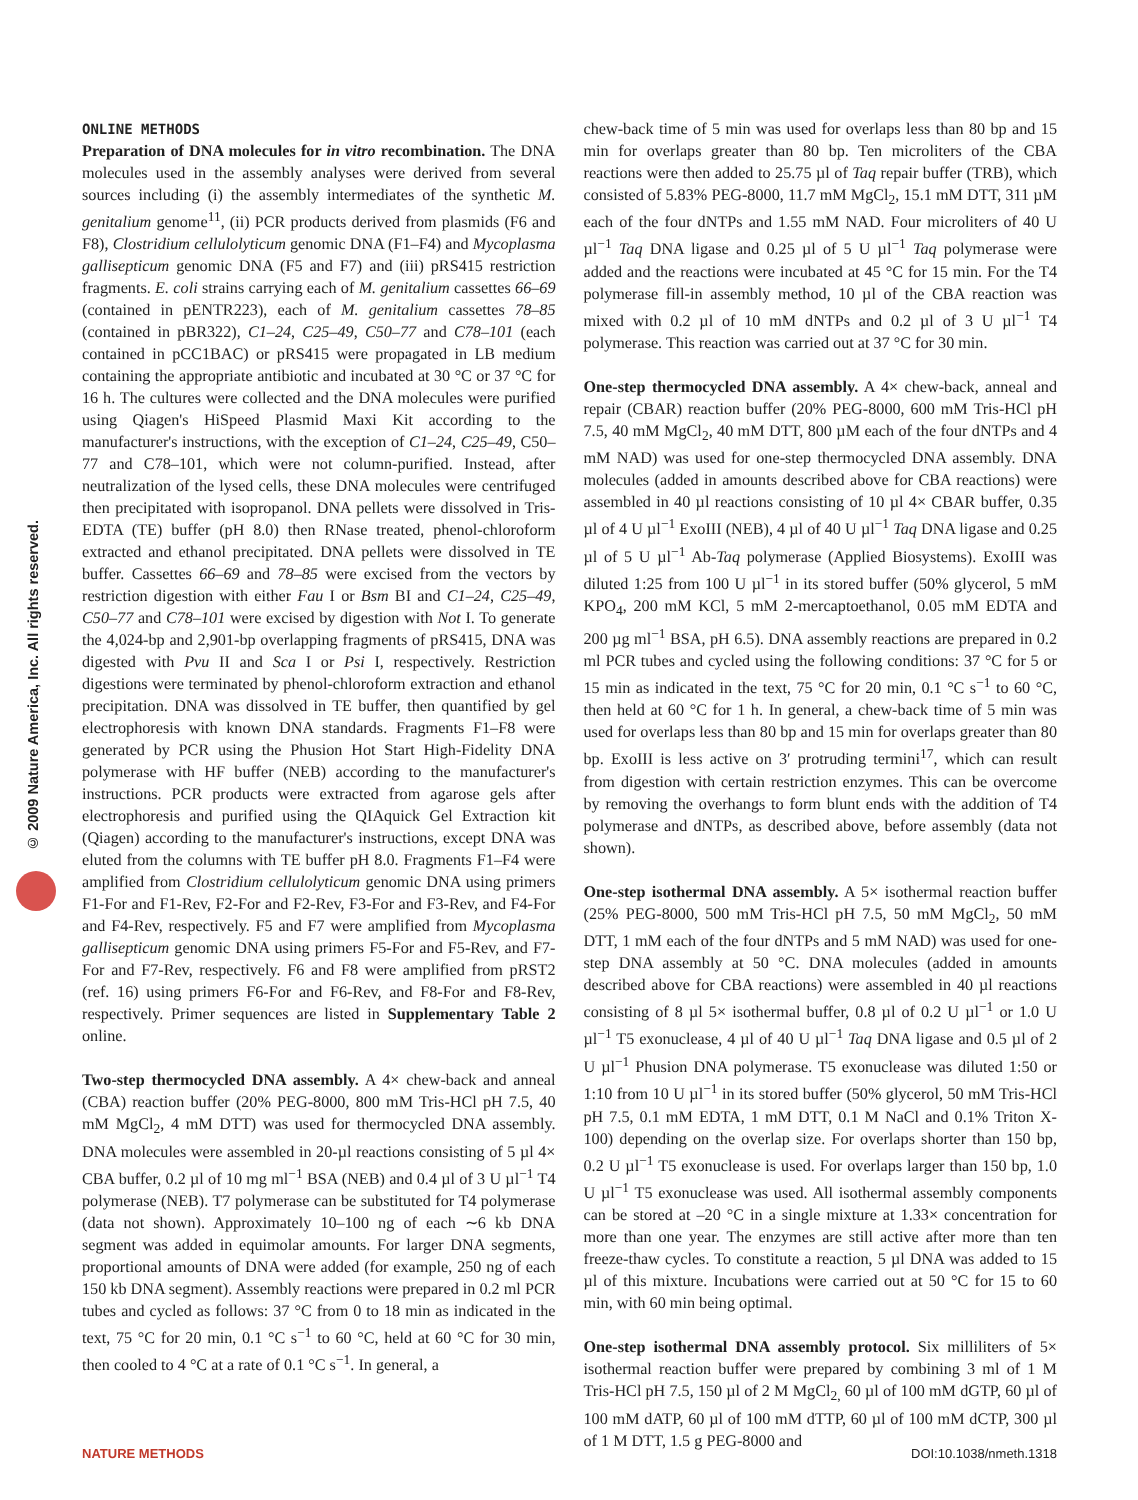© 2009 Nature America, Inc. All rights reserved.
ONLINE METHODS
Preparation of DNA molecules for in vitro recombination. The DNA molecules used in the assembly analyses were derived from several sources including (i) the assembly intermediates of the synthetic M. genitalium genome<sup>11</sup>, (ii) PCR products derived from plasmids (F6 and F8), Clostridium cellulolyticum genomic DNA (F1–F4) and Mycoplasma gallisepticum genomic DNA (F5 and F7) and (iii) pRS415 restriction fragments. E. coli strains carrying each of M. genitalium cassettes 66–69 (contained in pENTR223), each of M. genitalium cassettes 78–85 (contained in pBR322), C1–24, C25–49, C50–77 and C78–101 (each contained in pCC1BAC) or pRS415 were propagated in LB medium containing the appropriate antibiotic and incubated at 30 °C or 37 °C for 16 h. The cultures were collected and the DNA molecules were purified using Qiagen's HiSpeed Plasmid Maxi Kit according to the manufacturer's instructions, with the exception of C1–24, C25–49, C50–77 and C78–101, which were not column-purified. Instead, after neutralization of the lysed cells, these DNA molecules were centrifuged then precipitated with isopropanol. DNA pellets were dissolved in Tris-EDTA (TE) buffer (pH 8.0) then RNase treated, phenol-chloroform extracted and ethanol precipitated. DNA pellets were dissolved in TE buffer. Cassettes 66–69 and 78–85 were excised from the vectors by restriction digestion with either Fau I or Bsm BI and C1–24, C25–49, C50–77 and C78–101 were excised by digestion with Not I. To generate the 4,024-bp and 2,901-bp overlapping fragments of pRS415, DNA was digested with Pvu II and Sca I or Psi I, respectively. Restriction digestions were terminated by phenol-chloroform extraction and ethanol precipitation. DNA was dissolved in TE buffer, then quantified by gel electrophoresis with known DNA standards. Fragments F1–F8 were generated by PCR using the Phusion Hot Start High-Fidelity DNA polymerase with HF buffer (NEB) according to the manufacturer's instructions. PCR products were extracted from agarose gels after electrophoresis and purified using the QIAquick Gel Extraction kit (Qiagen) according to the manufacturer's instructions, except DNA was eluted from the columns with TE buffer pH 8.0. Fragments F1–F4 were amplified from Clostridium cellulolyticum genomic DNA using primers F1-For and F1-Rev, F2-For and F2-Rev, F3-For and F3-Rev, and F4-For and F4-Rev, respectively. F5 and F7 were amplified from Mycoplasma gallisepticum genomic DNA using primers F5-For and F5-Rev, and F7-For and F7-Rev, respectively. F6 and F8 were amplified from pRST2 (ref. 16) using primers F6-For and F6-Rev, and F8-For and F8-Rev, respectively. Primer sequences are listed in Supplementary Table 2 online.
Two-step thermocycled DNA assembly. A 4× chew-back and anneal (CBA) reaction buffer (20% PEG-8000, 800 mM Tris-HCl pH 7.5, 40 mM MgCl<sub>2</sub>, 4 mM DTT) was used for thermocycled DNA assembly. DNA molecules were assembled in 20-µl reactions consisting of 5 µl 4× CBA buffer, 0.2 µl of 10 mg ml<sup>−1</sup> BSA (NEB) and 0.4 µl of 3 U µl<sup>−1</sup> T4 polymerase (NEB). T7 polymerase can be substituted for T4 polymerase (data not shown). Approximately 10–100 ng of each ∼6 kb DNA segment was added in equimolar amounts. For larger DNA segments, proportional amounts of DNA were added (for example, 250 ng of each 150 kb DNA segment). Assembly reactions were prepared in 0.2 ml PCR tubes and cycled as follows: 37 °C from 0 to 18 min as indicated in the text, 75 °C for 20 min, 0.1 °C s<sup>−1</sup> to 60 °C, held at 60 °C for 30 min, then cooled to 4 °C at a rate of 0.1 °C s<sup>−1</sup>. In general, a
chew-back time of 5 min was used for overlaps less than 80 bp and 15 min for overlaps greater than 80 bp. Ten microliters of the CBA reactions were then added to 25.75 µl of Taq repair buffer (TRB), which consisted of 5.83% PEG-8000, 11.7 mM MgCl<sub>2</sub>, 15.1 mM DTT, 311 µM each of the four dNTPs and 1.55 mM NAD. Four microliters of 40 U µl<sup>−1</sup> Taq DNA ligase and 0.25 µl of 5 U µl<sup>−1</sup> Taq polymerase were added and the reactions were incubated at 45 °C for 15 min. For the T4 polymerase fill-in assembly method, 10 µl of the CBA reaction was mixed with 0.2 µl of 10 mM dNTPs and 0.2 µl of 3 U µl<sup>−1</sup> T4 polymerase. This reaction was carried out at 37 °C for 30 min.
One-step thermocycled DNA assembly. A 4× chew-back, anneal and repair (CBAR) reaction buffer (20% PEG-8000, 600 mM Tris-HCl pH 7.5, 40 mM MgCl<sub>2</sub>, 40 mM DTT, 800 µM each of the four dNTPs and 4 mM NAD) was used for one-step thermocycled DNA assembly. DNA molecules (added in amounts described above for CBA reactions) were assembled in 40 µl reactions consisting of 10 µl 4× CBAR buffer, 0.35 µl of 4 U µl<sup>−1</sup> ExoIII (NEB), 4 µl of 40 U µl<sup>−1</sup> Taq DNA ligase and 0.25 µl of 5 U µl<sup>−1</sup> Ab-Taq polymerase (Applied Biosystems). ExoIII was diluted 1:25 from 100 U µl<sup>−1</sup> in its stored buffer (50% glycerol, 5 mM KPO<sub>4</sub>, 200 mM KCl, 5 mM 2-mercaptoethanol, 0.05 mM EDTA and 200 µg ml<sup>−1</sup> BSA, pH 6.5). DNA assembly reactions are prepared in 0.2 ml PCR tubes and cycled using the following conditions: 37 °C for 5 or 15 min as indicated in the text, 75 °C for 20 min, 0.1 °C s<sup>−1</sup> to 60 °C, then held at 60 °C for 1 h. In general, a chew-back time of 5 min was used for overlaps less than 80 bp and 15 min for overlaps greater than 80 bp. ExoIII is less active on 3′ protruding termini<sup>17</sup>, which can result from digestion with certain restriction enzymes. This can be overcome by removing the overhangs to form blunt ends with the addition of T4 polymerase and dNTPs, as described above, before assembly (data not shown).
One-step isothermal DNA assembly. A 5× isothermal reaction buffer (25% PEG-8000, 500 mM Tris-HCl pH 7.5, 50 mM MgCl<sub>2</sub>, 50 mM DTT, 1 mM each of the four dNTPs and 5 mM NAD) was used for one-step DNA assembly at 50 °C. DNA molecules (added in amounts described above for CBA reactions) were assembled in 40 µl reactions consisting of 8 µl 5× isothermal buffer, 0.8 µl of 0.2 U µl<sup>−1</sup> or 1.0 U µl<sup>−1</sup> T5 exonuclease, 4 µl of 40 U µl<sup>−1</sup> Taq DNA ligase and 0.5 µl of 2 U µl<sup>−1</sup> Phusion DNA polymerase. T5 exonuclease was diluted 1:50 or 1:10 from 10 U µl<sup>−1</sup> in its stored buffer (50% glycerol, 50 mM Tris-HCl pH 7.5, 0.1 mM EDTA, 1 mM DTT, 0.1 M NaCl and 0.1% Triton X-100) depending on the overlap size. For overlaps shorter than 150 bp, 0.2 U µl<sup>−1</sup> T5 exonuclease is used. For overlaps larger than 150 bp, 1.0 U µl<sup>−1</sup> T5 exonuclease was used. All isothermal assembly components can be stored at –20 °C in a single mixture at 1.33× concentration for more than one year. The enzymes are still active after more than ten freeze-thaw cycles. To constitute a reaction, 5 µl DNA was added to 15 µl of this mixture. Incubations were carried out at 50 °C for 15 to 60 min, with 60 min being optimal.
One-step isothermal DNA assembly protocol. Six milliliters of 5× isothermal reaction buffer were prepared by combining 3 ml of 1 M Tris-HCl pH 7.5, 150 µl of 2 M MgCl<sub>2,</sub> 60 µl of 100 mM dGTP, 60 µl of 100 mM dATP, 60 µl of 100 mM dTTP, 60 µl of 100 mM dCTP, 300 µl of 1 M DTT, 1.5 g PEG-8000 and
NATURE METHODS DOI:10.1038/nmeth.1318